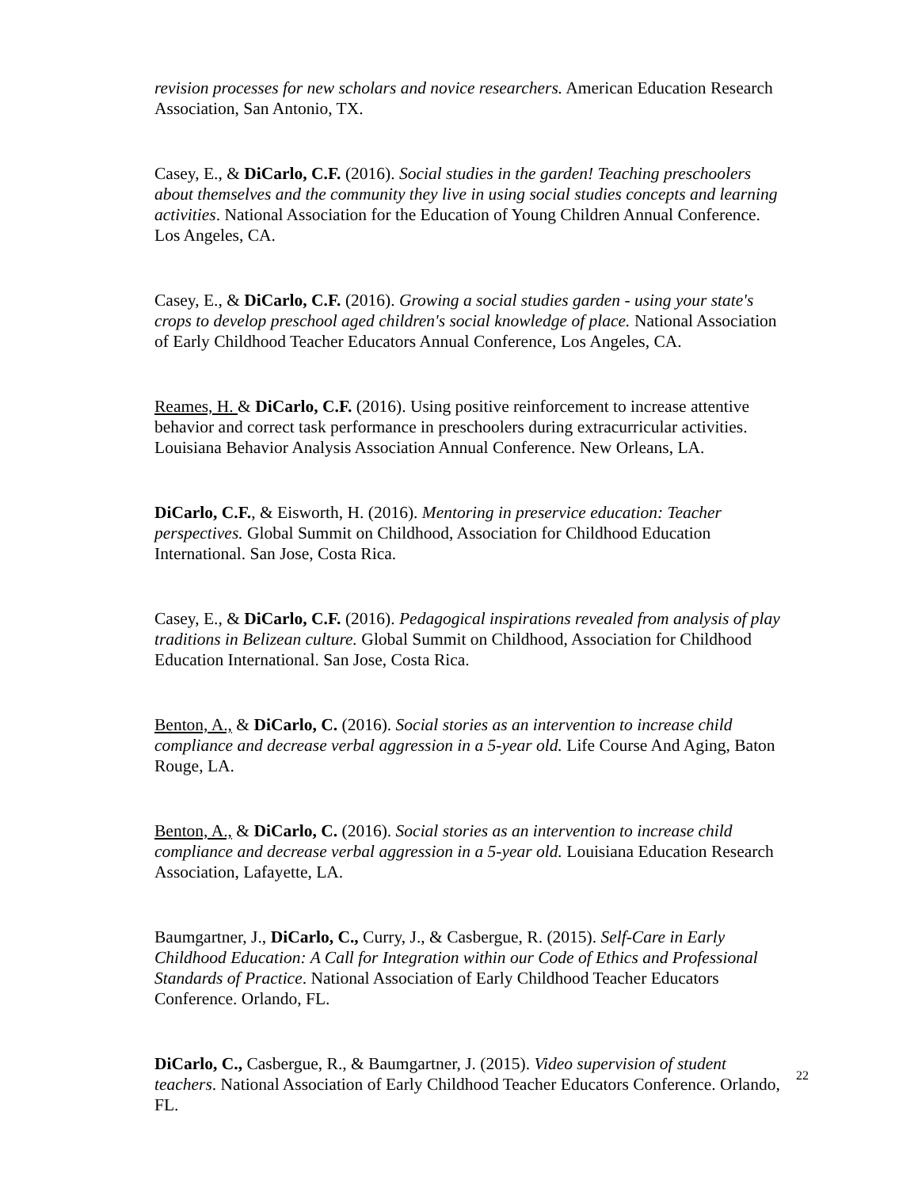revision processes for new scholars and novice researchers. American Education Research Association, San Antonio, TX.
Casey, E., & DiCarlo, C.F. (2016). Social studies in the garden! Teaching preschoolers about themselves and the community they live in using social studies concepts and learning activities. National Association for the Education of Young Children Annual Conference. Los Angeles, CA.
Casey, E., & DiCarlo, C.F. (2016). Growing a social studies garden - using your state's crops to develop preschool aged children's social knowledge of place. National Association of Early Childhood Teacher Educators Annual Conference, Los Angeles, CA.
Reames, H. & DiCarlo, C.F. (2016). Using positive reinforcement to increase attentive behavior and correct task performance in preschoolers during extracurricular activities. Louisiana Behavior Analysis Association Annual Conference. New Orleans, LA.
DiCarlo, C.F., & Eisworth, H. (2016). Mentoring in preservice education: Teacher perspectives. Global Summit on Childhood, Association for Childhood Education International. San Jose, Costa Rica.
Casey, E., & DiCarlo, C.F. (2016). Pedagogical inspirations revealed from analysis of play traditions in Belizean culture. Global Summit on Childhood, Association for Childhood Education International. San Jose, Costa Rica.
Benton, A., & DiCarlo, C. (2016). Social stories as an intervention to increase child compliance and decrease verbal aggression in a 5-year old. Life Course And Aging, Baton Rouge, LA.
Benton, A., & DiCarlo, C. (2016). Social stories as an intervention to increase child compliance and decrease verbal aggression in a 5-year old. Louisiana Education Research Association, Lafayette, LA.
Baumgartner, J., DiCarlo, C., Curry, J., & Casbergue, R. (2015). Self-Care in Early Childhood Education: A Call for Integration within our Code of Ethics and Professional Standards of Practice. National Association of Early Childhood Teacher Educators Conference. Orlando, FL.
DiCarlo, C., Casbergue, R., & Baumgartner, J. (2015). Video supervision of student teachers. National Association of Early Childhood Teacher Educators Conference. Orlando, FL.
22